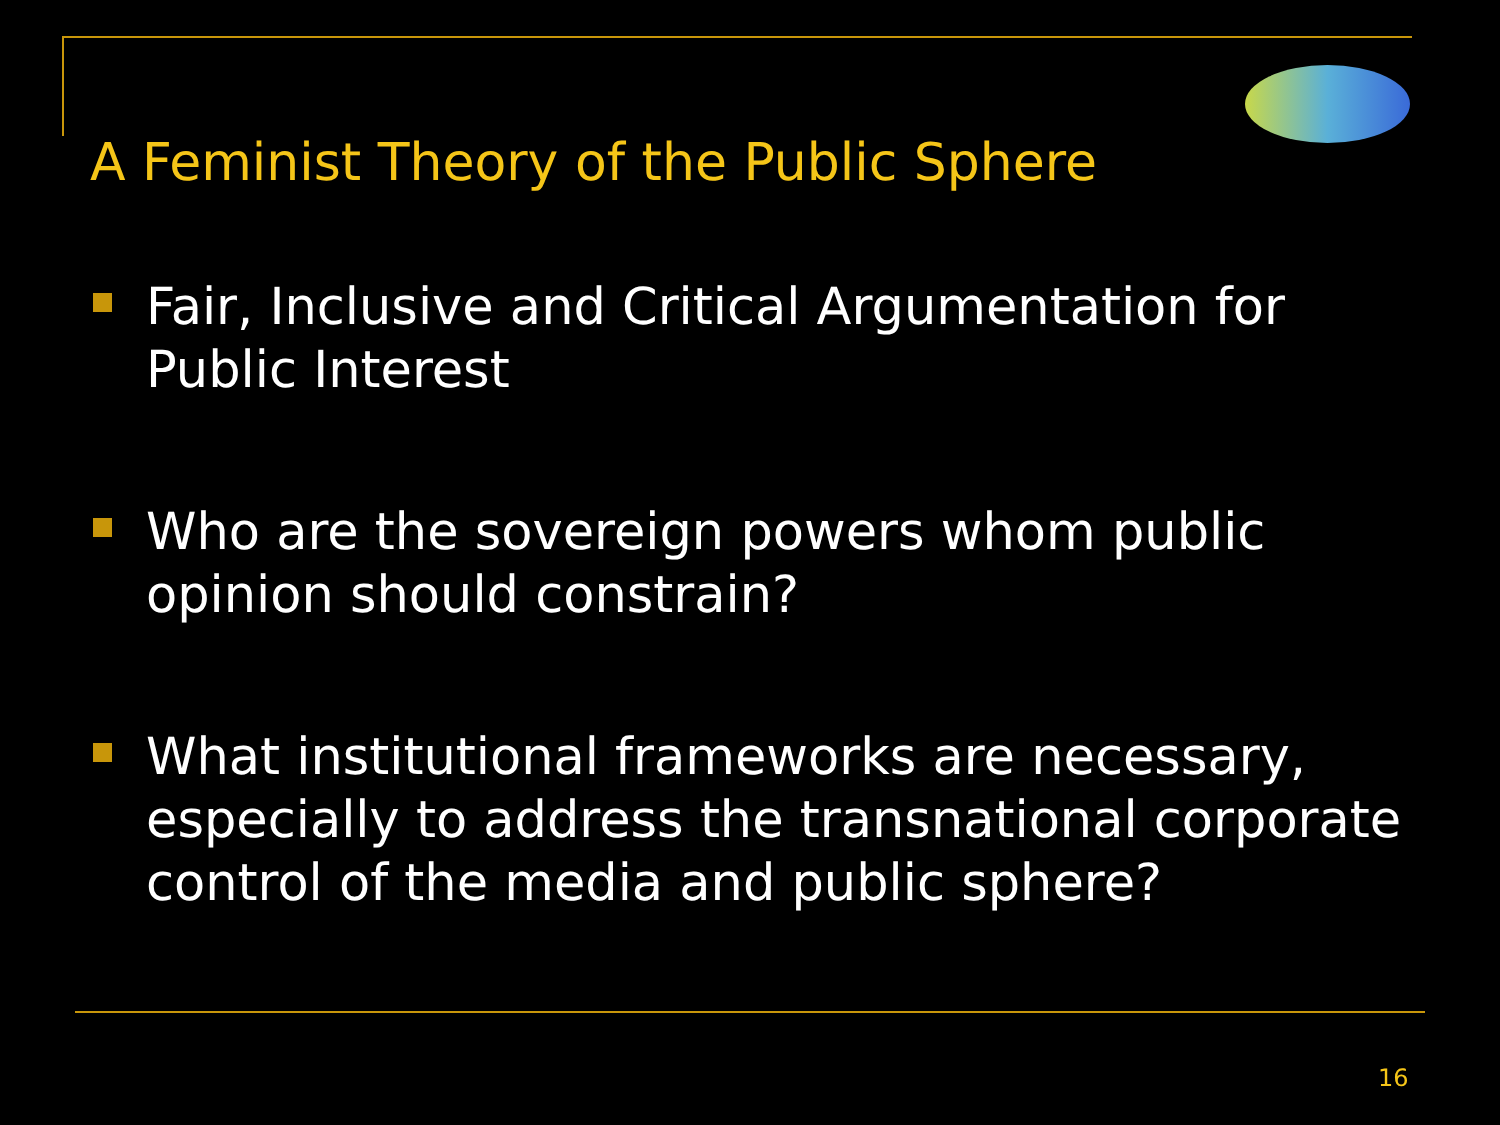A Feminist Theory of the Public Sphere
Fair, Inclusive and Critical Argumentation for Public Interest
Who are the sovereign powers whom public opinion should constrain?
What institutional frameworks are necessary, especially to address the transnational corporate control of the media and public sphere?
16